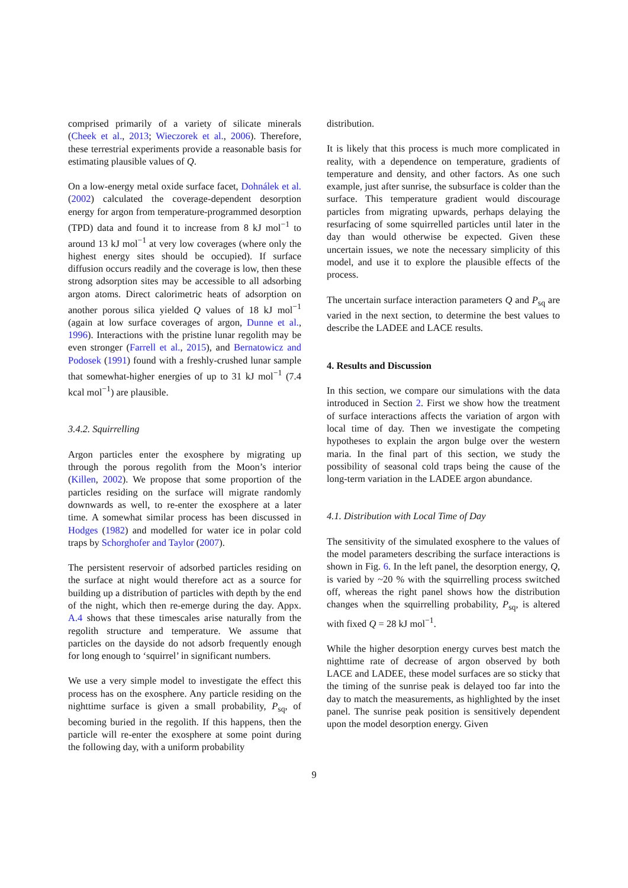comprised primarily of a variety of silicate minerals (Cheek et al., 2013; Wieczorek et al., 2006). Therefore, these terrestrial experiments provide a reasonable basis for estimating plausible values of Q.
On a low-energy metal oxide surface facet, Dohnálek et al. (2002) calculated the coverage-dependent desorption energy for argon from temperature-programmed desorption (TPD) data and found it to increase from 8 kJ mol<sup>−1</sup> to around 13 kJ mol<sup>−1</sup> at very low coverages (where only the highest energy sites should be occupied). If surface diffusion occurs readily and the coverage is low, then these strong adsorption sites may be accessible to all adsorbing argon atoms. Direct calorimetric heats of adsorption on another porous silica yielded Q values of 18 kJ mol<sup>−1</sup> (again at low surface coverages of argon, Dunne et al., 1996). Interactions with the pristine lunar regolith may be even stronger (Farrell et al., 2015), and Bernatowicz and Podosek (1991) found with a freshly-crushed lunar sample that somewhat-higher energies of up to 31 kJ mol<sup>−1</sup> (7.4 kcal mol<sup>−1</sup>) are plausible.
3.4.2. Squirrelling
Argon particles enter the exosphere by migrating up through the porous regolith from the Moon’s interior (Killen, 2002). We propose that some proportion of the particles residing on the surface will migrate randomly downwards as well, to re-enter the exosphere at a later time. A somewhat similar process has been discussed in Hodges (1982) and modelled for water ice in polar cold traps by Schorghofer and Taylor (2007).
The persistent reservoir of adsorbed particles residing on the surface at night would therefore act as a source for building up a distribution of particles with depth by the end of the night, which then re-emerge during the day. Appx. A.4 shows that these timescales arise naturally from the regolith structure and temperature. We assume that particles on the dayside do not adsorb frequently enough for long enough to ‘squirrel’ in significant numbers.
We use a very simple model to investigate the effect this process has on the exosphere. Any particle residing on the nighttime surface is given a small probability, P<sub>sq</sub>, of becoming buried in the regolith. If this happens, then the particle will re-enter the exosphere at some point during the following day, with a uniform probability
distribution.
It is likely that this process is much more complicated in reality, with a dependence on temperature, gradients of temperature and density, and other factors. As one such example, just after sunrise, the subsurface is colder than the surface. This temperature gradient would discourage particles from migrating upwards, perhaps delaying the resurfacing of some squirrelled particles until later in the day than would otherwise be expected. Given these uncertain issues, we note the necessary simplicity of this model, and use it to explore the plausible effects of the process.
The uncertain surface interaction parameters Q and P<sub>sq</sub> are varied in the next section, to determine the best values to describe the LADEE and LACE results.
4. Results and Discussion
In this section, we compare our simulations with the data introduced in Section 2. First we show how the treatment of surface interactions affects the variation of argon with local time of day. Then we investigate the competing hypotheses to explain the argon bulge over the western maria. In the final part of this section, we study the possibility of seasonal cold traps being the cause of the long-term variation in the LADEE argon abundance.
4.1. Distribution with Local Time of Day
The sensitivity of the simulated exosphere to the values of the model parameters describing the surface interactions is shown in Fig. 6. In the left panel, the desorption energy, Q, is varied by ~20 % with the squirrelling process switched off, whereas the right panel shows how the distribution changes when the squirrelling probability, P<sub>sq</sub>, is altered with fixed Q = 28 kJ mol<sup>−1</sup>.
While the higher desorption energy curves best match the nighttime rate of decrease of argon observed by both LACE and LADEE, these model surfaces are so sticky that the timing of the sunrise peak is delayed too far into the day to match the measurements, as highlighted by the inset panel. The sunrise peak position is sensitively dependent upon the model desorption energy. Given
9